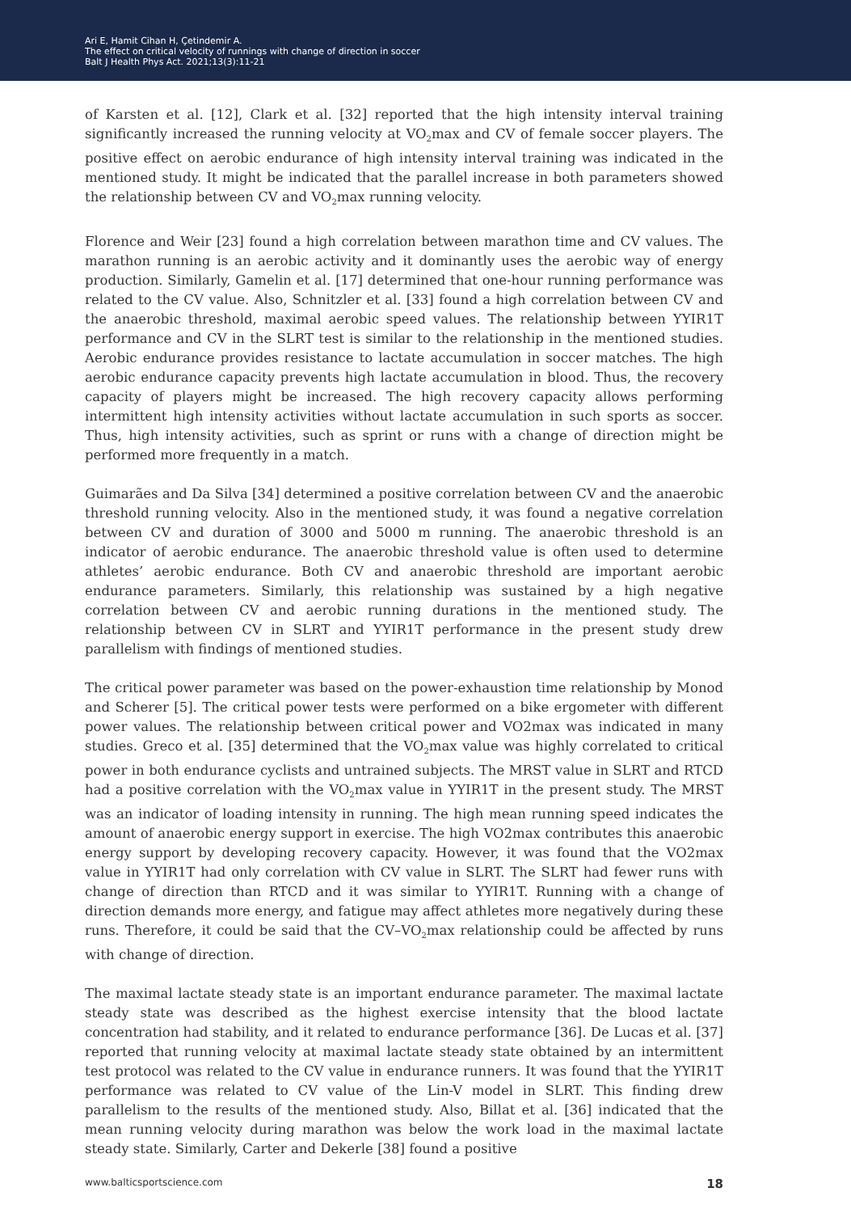Ari E, Hamit Cihan H, Çetindemir A.
The effect on critical velocity of runnings with change of direction in soccer
Balt J Health Phys Act. 2021;13(3):11-21
of Karsten et al. [12], Clark et al. [32] reported that the high intensity interval training significantly increased the running velocity at VO<sub>2</sub>max and CV of female soccer players. The positive effect on aerobic endurance of high intensity interval training was indicated in the mentioned study. It might be indicated that the parallel increase in both parameters showed the relationship between CV and VO<sub>2</sub>max running velocity.
Florence and Weir [23] found a high correlation between marathon time and CV values. The marathon running is an aerobic activity and it dominantly uses the aerobic way of energy production. Similarly, Gamelin et al. [17] determined that one-hour running performance was related to the CV value. Also, Schnitzler et al. [33] found a high correlation between CV and the anaerobic threshold, maximal aerobic speed values. The relationship between YYIR1T performance and CV in the SLRT test is similar to the relationship in the mentioned studies. Aerobic endurance provides resistance to lactate accumulation in soccer matches. The high aerobic endurance capacity prevents high lactate accumulation in blood. Thus, the recovery capacity of players might be increased. The high recovery capacity allows performing intermittent high intensity activities without lactate accumulation in such sports as soccer. Thus, high intensity activities, such as sprint or runs with a change of direction might be performed more frequently in a match.
Guimarães and Da Silva [34] determined a positive correlation between CV and the anaerobic threshold running velocity. Also in the mentioned study, it was found a negative correlation between CV and duration of 3000 and 5000 m running. The anaerobic threshold is an indicator of aerobic endurance. The anaerobic threshold value is often used to determine athletes’ aerobic endurance. Both CV and anaerobic threshold are important aerobic endurance parameters. Similarly, this relationship was sustained by a high negative correlation between CV and aerobic running durations in the mentioned study. The relationship between CV in SLRT and YYIR1T performance in the present study drew parallelism with findings of mentioned studies.
The critical power parameter was based on the power-exhaustion time relationship by Monod and Scherer [5]. The critical power tests were performed on a bike ergometer with different power values. The relationship between critical power and VO2max was indicated in many studies. Greco et al. [35] determined that the VO<sub>2</sub>max value was highly correlated to critical power in both endurance cyclists and untrained subjects. The MRST value in SLRT and RTCD had a positive correlation with the VO<sub>2</sub>max value in YYIR1T in the present study. The MRST was an indicator of loading intensity in running. The high mean running speed indicates the amount of anaerobic energy support in exercise. The high VO2max contributes this anaerobic energy support by developing recovery capacity. However, it was found that the VO2max value in YYIR1T had only correlation with CV value in SLRT. The SLRT had fewer runs with change of direction than RTCD and it was similar to YYIR1T. Running with a change of direction demands more energy, and fatigue may affect athletes more negatively during these runs. Therefore, it could be said that the CV–VO<sub>2</sub>max relationship could be affected by runs with change of direction.
The maximal lactate steady state is an important endurance parameter. The maximal lactate steady state was described as the highest exercise intensity that the blood lactate concentration had stability, and it related to endurance performance [36]. De Lucas et al. [37] reported that running velocity at maximal lactate steady state obtained by an intermittent test protocol was related to the CV value in endurance runners. It was found that the YYIR1T performance was related to CV value of the Lin-V model in SLRT. This finding drew parallelism to the results of the mentioned study. Also, Billat et al. [36] indicated that the mean running velocity during marathon was below the work load in the maximal lactate steady state. Similarly, Carter and Dekerle [38] found a positive
www.balticsportscience.com 18